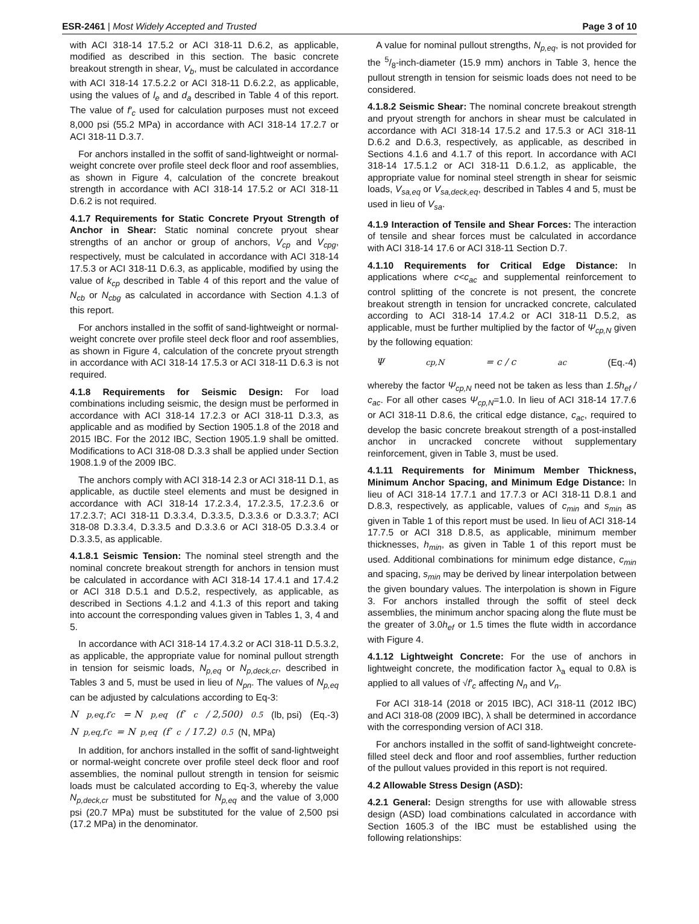ESR-2461 | Most Widely Accepted and Trusted
Page 3 of 10
with ACI 318-14 17.5.2 or ACI 318-11 D.6.2, as applicable, modified as described in this section. The basic concrete breakout strength in shear, V<sub>b</sub>, must be calculated in accordance with ACI 318-14 17.5.2.2 or ACI 318-11 D.6.2.2, as applicable, using the values of l<sub>e</sub> and d<sub>a</sub> described in Table 4 of this report. The value of f′<sub>c</sub> used for calculation purposes must not exceed 8,000 psi (55.2 MPa) in accordance with ACI 318-14 17.2.7 or ACI 318-11 D.3.7.
For anchors installed in the soffit of sand-lightweight or normal-weight concrete over profile steel deck floor and roof assemblies, as shown in Figure 4, calculation of the concrete breakout strength in accordance with ACI 318-14 17.5.2 or ACI 318-11 D.6.2 is not required.
4.1.7 Requirements for Static Concrete Pryout Strength of Anchor in Shear: Static nominal concrete pryout shear strengths of an anchor or group of anchors, V<sub>cp</sub> and V<sub>cpg</sub>, respectively, must be calculated in accordance with ACI 318-14 17.5.3 or ACI 318-11 D.6.3, as applicable, modified by using the value of k<sub>cp</sub> described in Table 4 of this report and the value of N<sub>cb</sub> or N<sub>cbg</sub> as calculated in accordance with Section 4.1.3 of this report.
For anchors installed in the soffit of sand-lightweight or normal-weight concrete over profile steel deck floor and roof assemblies, as shown in Figure 4, calculation of the concrete pryout strength in accordance with ACI 318-14 17.5.3 or ACI 318-11 D.6.3 is not required.
4.1.8 Requirements for Seismic Design: For load combinations including seismic, the design must be performed in accordance with ACI 318-14 17.2.3 or ACI 318-11 D.3.3, as applicable and as modified by Section 1905.1.8 of the 2018 and 2015 IBC. For the 2012 IBC, Section 1905.1.9 shall be omitted. Modifications to ACI 318-08 D.3.3 shall be applied under Section 1908.1.9 of the 2009 IBC.
The anchors comply with ACI 318-14 2.3 or ACI 318-11 D.1, as applicable, as ductile steel elements and must be designed in accordance with ACI 318-14 17.2.3.4, 17.2.3.5, 17.2.3.6 or 17.2.3.7; ACI 318-11 D.3.3.4, D.3.3.5, D.3.3.6 or D.3.3.7; ACI 318-08 D.3.3.4, D.3.3.5 and D.3.3.6 or ACI 318-05 D.3.3.4 or D.3.3.5, as applicable.
4.1.8.1 Seismic Tension: The nominal steel strength and the nominal concrete breakout strength for anchors in tension must be calculated in accordance with ACI 318-14 17.4.1 and 17.4.2 or ACI 318 D.5.1 and D.5.2, respectively, as applicable, as described in Sections 4.1.2 and 4.1.3 of this report and taking into account the corresponding values given in Tables 1, 3, 4 and 5.
In accordance with ACI 318-14 17.4.3.2 or ACI 318-11 D.5.3.2, as applicable, the appropriate value for nominal pullout strength in tension for seismic loads, N<sub>p,eq</sub> or N<sub>p,deck,cr</sub>, described in Tables 3 and 5, must be used in lieu of N<sub>pn</sub>. The values of N<sub>p,eq</sub> can be adjusted by calculations according to Eq-3:
N<sub>p,eq,f′c</sub> = N<sub>p,eq</sub> (f′<sub>c</sub> / 2,500)<sup>0.5</sup> (lb, psi) (Eq.-3)
N<sub>p,eq,f′c</sub> = N<sub>p,eq</sub> (f′<sub>c</sub> / 17.2)<sup>0.5</sup> (N, MPa)
In addition, for anchors installed in the soffit of sand-lightweight or normal-weight concrete over profile steel deck floor and roof assemblies, the nominal pullout strength in tension for seismic loads must be calculated according to Eq-3, whereby the value N<sub>p,deck,cr</sub> must be substituted for N<sub>p,eq</sub> and the value of 3,000 psi (20.7 MPa) must be substituted for the value of 2,500 psi (17.2 MPa) in the denominator.
A value for nominal pullout strengths, N<sub>p,eq</sub>, is not provided for the 5/8-inch-diameter (15.9 mm) anchors in Table 3, hence the pullout strength in tension for seismic loads does not need to be considered.
4.1.8.2 Seismic Shear: The nominal concrete breakout strength and pryout strength for anchors in shear must be calculated in accordance with ACI 318-14 17.5.2 and 17.5.3 or ACI 318-11 D.6.2 and D.6.3, respectively, as applicable, as described in Sections 4.1.6 and 4.1.7 of this report. In accordance with ACI 318-14 17.5.1.2 or ACI 318-11 D.6.1.2, as applicable, the appropriate value for nominal steel strength in shear for seismic loads, V<sub>sa,eq</sub> or V<sub>sa,deck,eq</sub>, described in Tables 4 and 5, must be used in lieu of V<sub>sa</sub>.
4.1.9 Interaction of Tensile and Shear Forces: The interaction of tensile and shear forces must be calculated in accordance with ACI 318-14 17.6 or ACI 318-11 Section D.7.
4.1.10 Requirements for Critical Edge Distance: In applications where c<c<sub>ac</sub> and supplemental reinforcement to control splitting of the concrete is not present, the concrete breakout strength in tension for uncracked concrete, calculated according to ACI 318-14 17.4.2 or ACI 318-11 D.5.2, as applicable, must be further multiplied by the factor of Ψ<sub>cp,N</sub> given by the following equation:
Ψ<sub>cp,N</sub> = c / c<sub>ac</sub> (Eq.-4)
whereby the factor Ψ<sub>cp,N</sub> need not be taken as less than 1.5h<sub>ef</sub> / c<sub>ac</sub>. For all other cases Ψ<sub>cp,N</sub>=1.0. In lieu of ACI 318-14 17.7.6 or ACI 318-11 D.8.6, the critical edge distance, c<sub>ac</sub>, required to develop the basic concrete breakout strength of a post-installed anchor in uncracked concrete without supplementary reinforcement, given in Table 3, must be used.
4.1.11 Requirements for Minimum Member Thickness, Minimum Anchor Spacing, and Minimum Edge Distance: In lieu of ACI 318-14 17.7.1 and 17.7.3 or ACI 318-11 D.8.1 and D.8.3, respectively, as applicable, values of c<sub>min</sub> and s<sub>min</sub> as given in Table 1 of this report must be used. In lieu of ACI 318-14 17.7.5 or ACI 318 D.8.5, as applicable, minimum member thicknesses, h<sub>min</sub>, as given in Table 1 of this report must be used. Additional combinations for minimum edge distance, c<sub>min</sub> and spacing, s<sub>min</sub> may be derived by linear interpolation between the given boundary values. The interpolation is shown in Figure 3. For anchors installed through the soffit of steel deck assemblies, the minimum anchor spacing along the flute must be the greater of 3.0h<sub>ef</sub> or 1.5 times the flute width in accordance with Figure 4.
4.1.12 Lightweight Concrete: For the use of anchors in lightweight concrete, the modification factor λ<sub>a</sub> equal to 0.8λ is applied to all values of √f′<sub>c</sub> affecting N<sub>n</sub> and V<sub>n</sub>.
For ACI 318-14 (2018 or 2015 IBC), ACI 318-11 (2012 IBC) and ACI 318-08 (2009 IBC), λ shall be determined in accordance with the corresponding version of ACI 318.
For anchors installed in the soffit of sand-lightweight concrete-filled steel deck and floor and roof assemblies, further reduction of the pullout values provided in this report is not required.
4.2 Allowable Stress Design (ASD):
4.2.1 General: Design strengths for use with allowable stress design (ASD) load combinations calculated in accordance with Section 1605.3 of the IBC must be established using the following relationships: